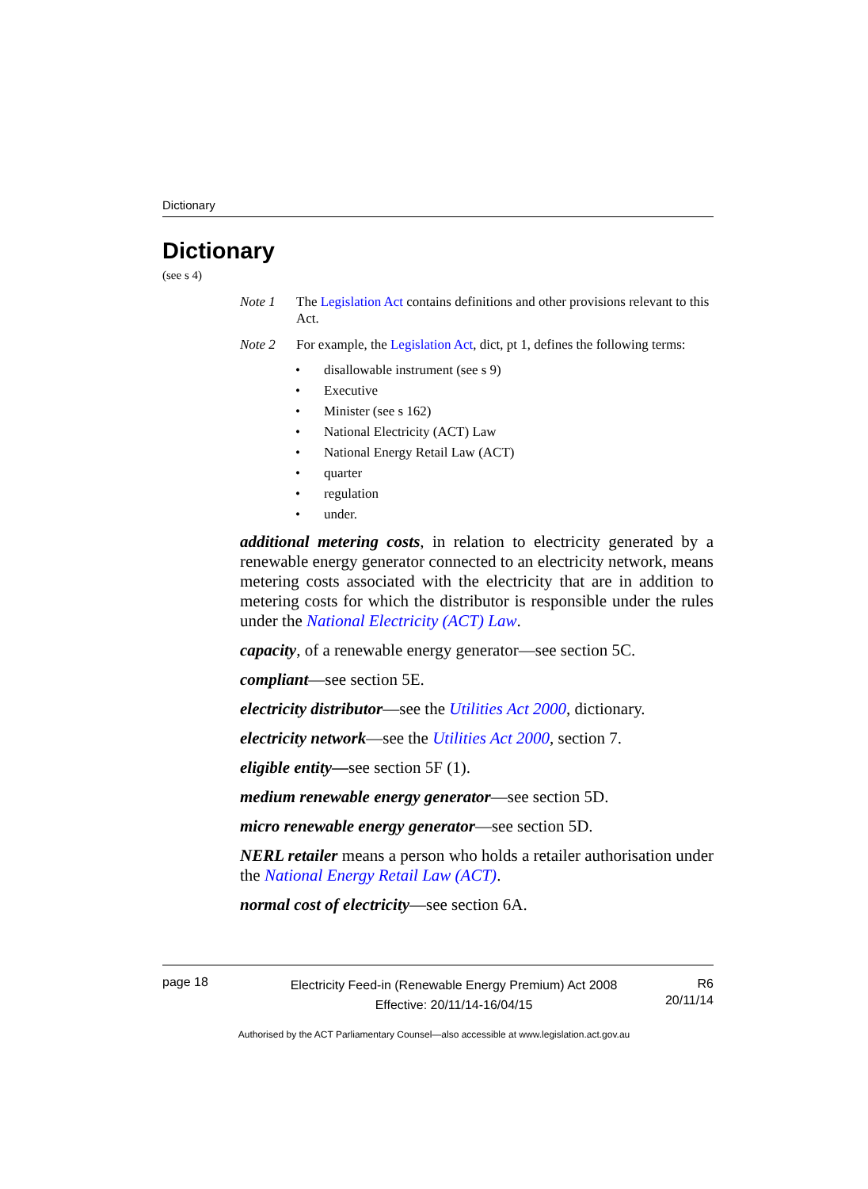Dictionary
Dictionary
(see s 4)
Note 1 The Legislation Act contains definitions and other provisions relevant to this Act.
Note 2 For example, the Legislation Act, dict, pt 1, defines the following terms:
• disallowable instrument (see s 9)
• Executive
• Minister (see s 162)
• National Electricity (ACT) Law
• National Energy Retail Law (ACT)
• quarter
• regulation
• under.
additional metering costs, in relation to electricity generated by a renewable energy generator connected to an electricity network, means metering costs associated with the electricity that are in addition to metering costs for which the distributor is responsible under the rules under the National Electricity (ACT) Law.
capacity, of a renewable energy generator—see section 5C.
compliant—see section 5E.
electricity distributor—see the Utilities Act 2000, dictionary.
electricity network—see the Utilities Act 2000, section 7.
eligible entity—see section 5F (1).
medium renewable energy generator—see section 5D.
micro renewable energy generator—see section 5D.
NERL retailer means a person who holds a retailer authorisation under the National Energy Retail Law (ACT).
normal cost of electricity—see section 6A.
page 18
Electricity Feed-in (Renewable Energy Premium) Act 2008
Effective: 20/11/14-16/04/15
R6
20/11/14
Authorised by the ACT Parliamentary Counsel—also accessible at www.legislation.act.gov.au